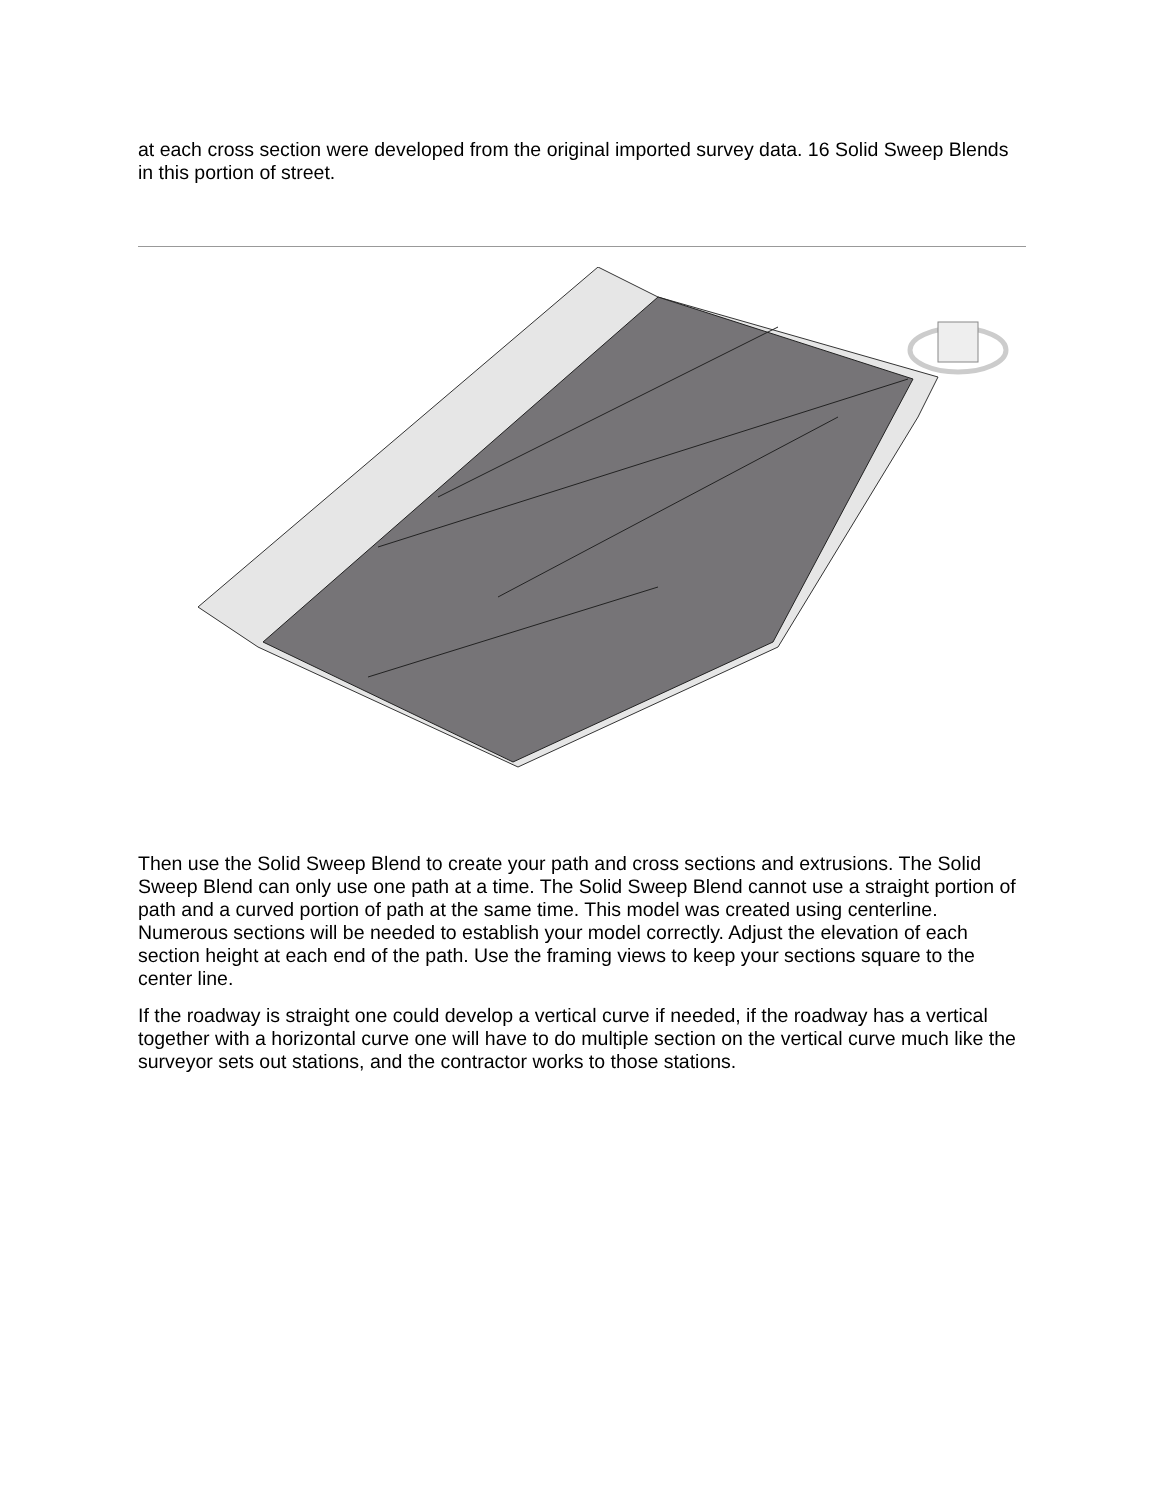at each cross section were developed from the original imported survey data. 16 Solid Sweep Blends in this portion of street.
Then use the Solid Sweep Blend to create your path and cross sections and extrusions. The Solid Sweep Blend can only use one path at a time. The Solid Sweep Blend cannot use a straight portion of path and a curved portion of path at the same time. This model was created using centerline. Numerous sections will be needed to establish your model correctly. Adjust the elevation of each section height at each end of the path. Use the framing views to keep your sections square to the center line.
If the roadway is straight one could develop a vertical curve if needed, if the roadway has a vertical together with a horizontal curve one will have to do multiple section on the vertical curve much like the surveyor sets out stations, and the contractor works to those stations.